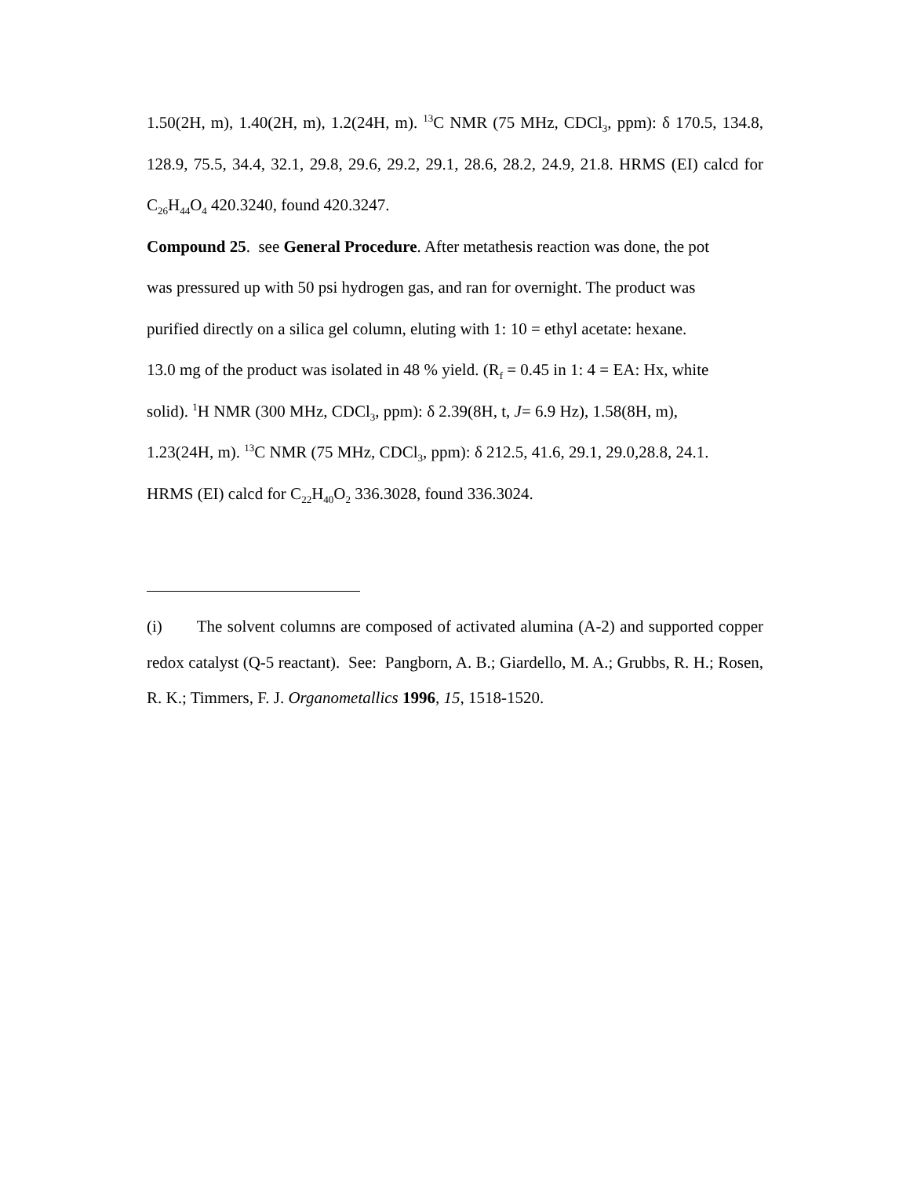1.50(2H, m), 1.40(2H, m), 1.2(24H, m). <sup>13</sup>C NMR (75 MHz, CDCl<sub>3</sub>, ppm): δ 170.5, 134.8, 128.9, 75.5, 34.4, 32.1, 29.8, 29.6, 29.2, 29.1, 28.6, 28.2, 24.9, 21.8. HRMS (EI) calcd for C<sub>26</sub>H<sub>44</sub>O<sub>4</sub> 420.3240, found 420.3247.
Compound 25. see General Procedure. After metathesis reaction was done, the pot
was pressured up with 50 psi hydrogen gas, and ran for overnight. The product was
purified directly on a silica gel column, eluting with 1: 10 = ethyl acetate: hexane.
13.0 mg of the product was isolated in 48 % yield. (R<sub>f</sub> = 0.45 in 1: 4 = EA: Hx, white
solid). <sup>1</sup>H NMR (300 MHz, CDCl<sub>3</sub>, ppm): δ 2.39(8H, t, J= 6.9 Hz), 1.58(8H, m),
1.23(24H, m). <sup>13</sup>C NMR (75 MHz, CDCl<sub>3</sub>, ppm): δ 212.5, 41.6, 29.1, 29.0,28.8, 24.1.
HRMS (EI) calcd for C<sub>22</sub>H<sub>40</sub>O<sub>2</sub> 336.3028, found 336.3024.
(i) The solvent columns are composed of activated alumina (A-2) and supported copper redox catalyst (Q-5 reactant). See: Pangborn, A. B.; Giardello, M. A.; Grubbs, R. H.; Rosen, R. K.; Timmers, F. J. Organometallics 1996, 15, 1518-1520.